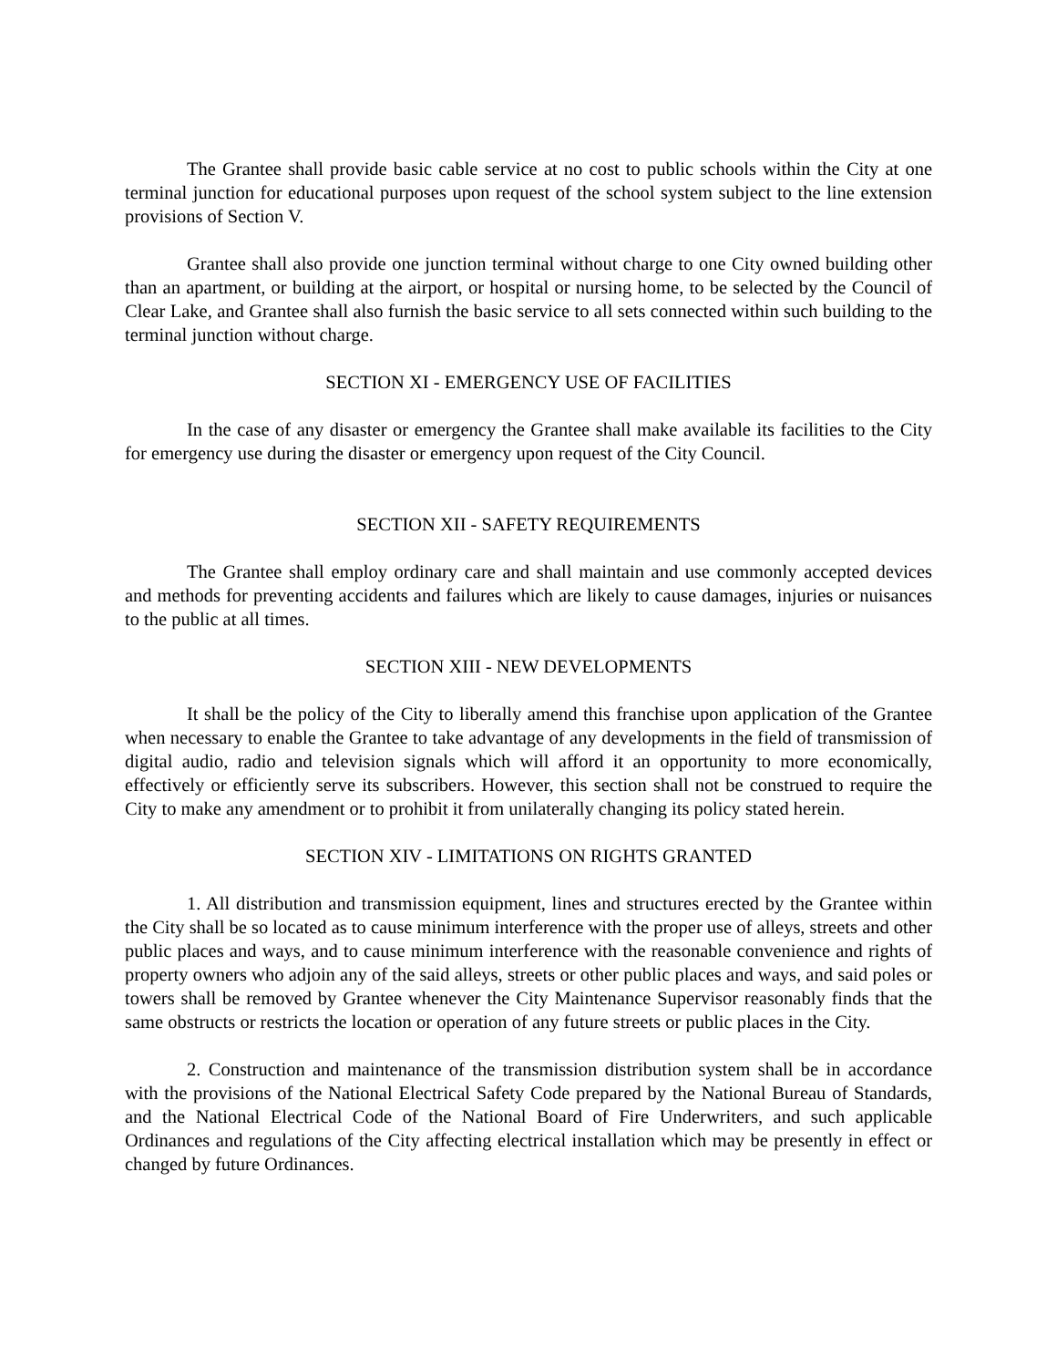The Grantee shall provide basic cable service at no cost to public schools within the City at one terminal junction for educational purposes upon request of the school system subject to the line extension provisions of Section V.
Grantee shall also provide one junction terminal without charge to one City owned building other than an apartment, or building at the airport, or hospital or nursing home, to be selected by the Council of Clear Lake, and Grantee shall also furnish the basic service to all sets connected within such building to the terminal junction without charge.
SECTION XI - EMERGENCY USE OF FACILITIES
In the case of any disaster or emergency the Grantee shall make available its facilities to the City for emergency use during the disaster or emergency upon request of the City Council.
SECTION XII - SAFETY REQUIREMENTS
The Grantee shall employ ordinary care and shall maintain and use commonly accepted devices and methods for preventing accidents and failures which are likely to cause damages, injuries or nuisances to the public at all times.
SECTION XIII - NEW DEVELOPMENTS
It shall be the policy of the City to liberally amend this franchise upon application of the Grantee when necessary to enable the Grantee to take advantage of any developments in the field of transmission of digital audio, radio and television signals which will afford it an opportunity to more economically, effectively or efficiently serve its subscribers. However, this section shall not be construed to require the City to make any amendment or to prohibit it from unilaterally changing its policy stated herein.
SECTION XIV - LIMITATIONS ON RIGHTS GRANTED
1. All distribution and transmission equipment, lines and structures erected by the Grantee within the City shall be so located as to cause minimum interference with the proper use of alleys, streets and other public places and ways, and to cause minimum interference with the reasonable convenience and rights of property owners who adjoin any of the said alleys, streets or other public places and ways, and said poles or towers shall be removed by Grantee whenever the City Maintenance Supervisor reasonably finds that the same obstructs or restricts the location or operation of any future streets or public places in the City.
2. Construction and maintenance of the transmission distribution system shall be in accordance with the provisions of the National Electrical Safety Code prepared by the National Bureau of Standards, and the National Electrical Code of the National Board of Fire Underwriters, and such applicable Ordinances and regulations of the City affecting electrical installation which may be presently in effect or changed by future Ordinances.